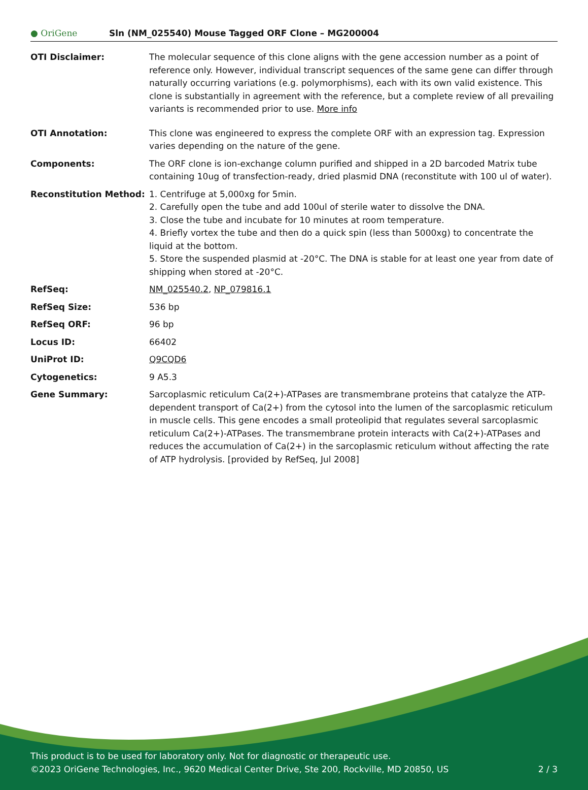● OriGene
Sln (NM_025540) Mouse Tagged ORF Clone – MG200004
| OTI Disclaimer: | The molecular sequence of this clone aligns with the gene accession number as a point of reference only. However, individual transcript sequences of the same gene can differ through naturally occurring variations (e.g. polymorphisms), each with its own valid existence. This clone is substantially in agreement with the reference, but a complete review of all prevailing variants is recommended prior to use. More info |
| OTI Annotation: | This clone was engineered to express the complete ORF with an expression tag. Expression varies depending on the nature of the gene. |
| Components: | The ORF clone is ion-exchange column purified and shipped in a 2D barcoded Matrix tube containing 10ug of transfection-ready, dried plasmid DNA (reconstitute with 100 ul of water). |
| Reconstitution Method: | 1. Centrifuge at 5,000xg for 5min. 2. Carefully open the tube and add 100ul of sterile water to dissolve the DNA. 3. Close the tube and incubate for 10 minutes at room temperature. 4. Briefly vortex the tube and then do a quick spin (less than 5000xg) to concentrate the liquid at the bottom. 5. Store the suspended plasmid at -20°C. The DNA is stable for at least one year from date of shipping when stored at -20°C. |
| RefSeq: | NM_025540.2 , NP_079816.1 |
| RefSeq Size: | 536 bp |
| RefSeq ORF: | 96 bp |
| Locus ID: | 66402 |
| UniProt ID: | Q9CQD6 |
| Cytogenetics: | 9 A5.3 |
| Gene Summary: | Sarcoplasmic reticulum Ca(2+)-ATPases are transmembrane proteins that catalyze the ATP-dependent transport of Ca(2+) from the cytosol into the lumen of the sarcoplasmic reticulum in muscle cells. This gene encodes a small proteolipid that regulates several sarcoplasmic reticulum Ca(2+)-ATPases. The transmembrane protein interacts with Ca(2+)-ATPases and reduces the accumulation of Ca(2+) in the sarcoplasmic reticulum without affecting the rate of ATP hydrolysis. [provided by RefSeq, Jul 2008] |
This product is to be used for laboratory only. Not for diagnostic or therapeutic use.
©2023 OriGene Technologies, Inc., 9620 Medical Center Drive, Ste 200, Rockville, MD 20850, US
2 / 3